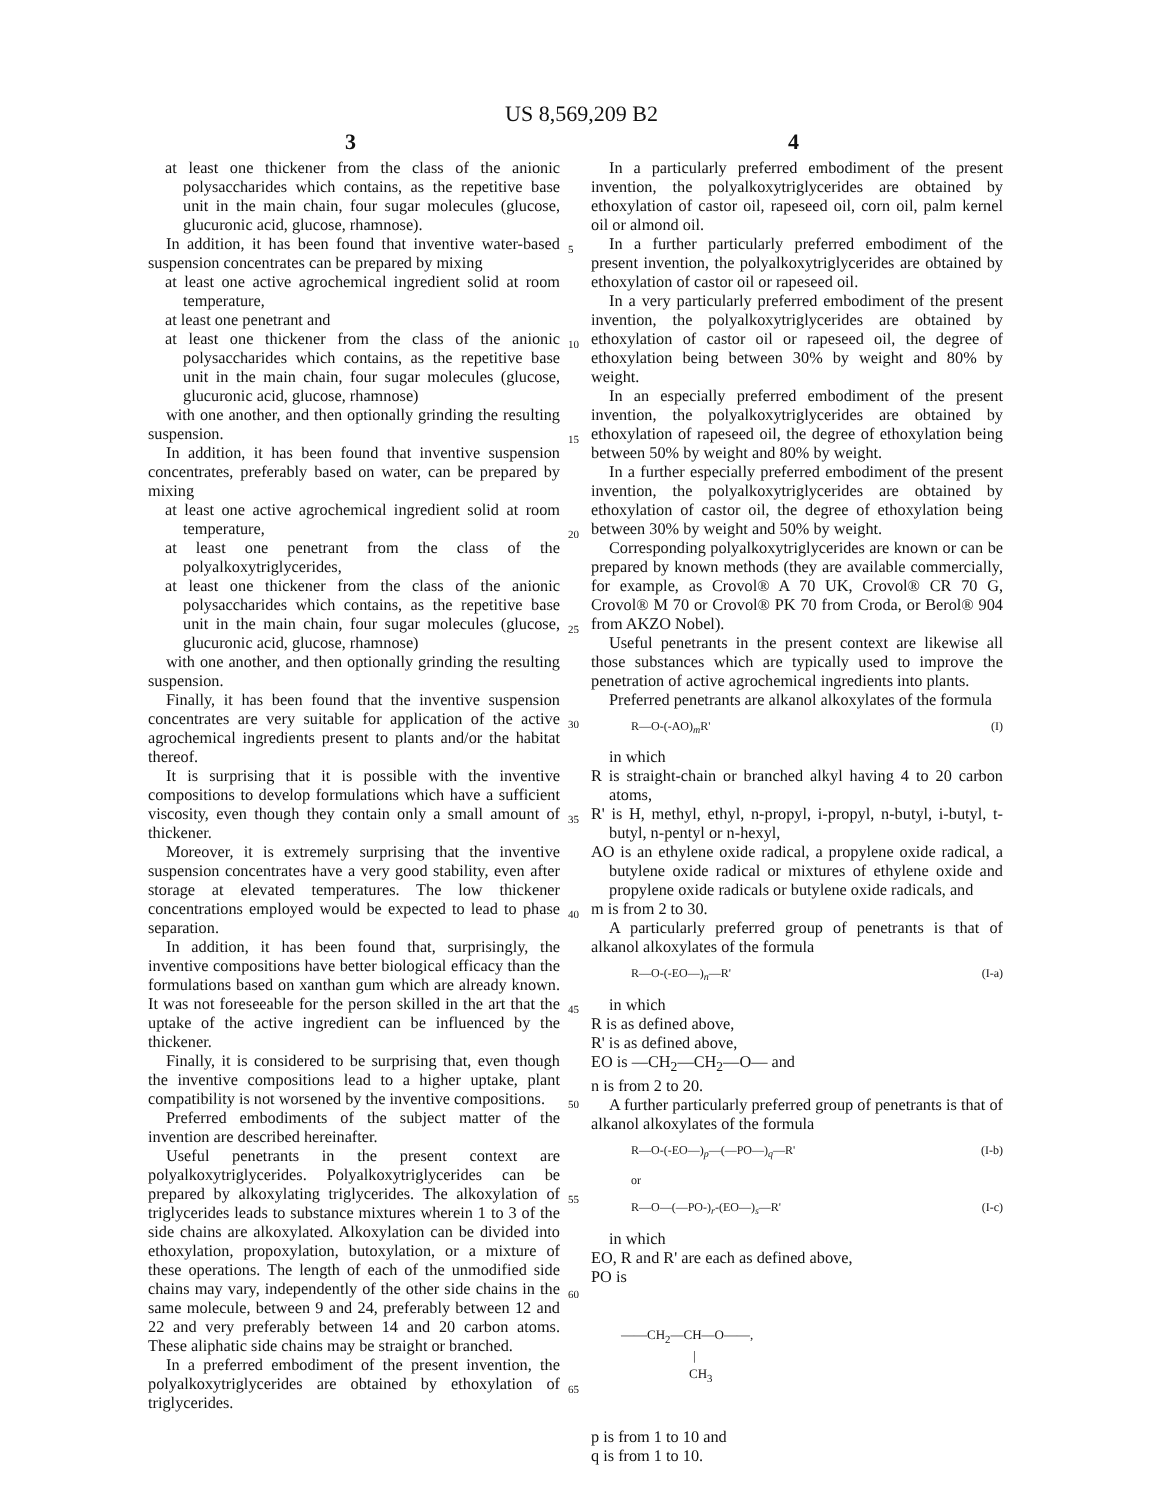US 8,569,209 B2
3 4
at least one thickener from the class of the anionic polysaccharides which contains, as the repetitive base unit in the main chain, four sugar molecules (glucose, glucuronic acid, glucose, rhamnose).
In addition, it has been found that inventive water-based suspension concentrates can be prepared by mixing
at least one active agrochemical ingredient solid at room temperature,
at least one penetrant and
at least one thickener from the class of the anionic polysaccharides which contains, as the repetitive base unit in the main chain, four sugar molecules (glucose, glucuronic acid, glucose, rhamnose)
with one another, and then optionally grinding the resulting suspension.
In addition, it has been found that inventive suspension concentrates, preferably based on water, can be prepared by mixing
at least one active agrochemical ingredient solid at room temperature,
at least one penetrant from the class of the polyalkoxytriglycerides,
at least one thickener from the class of the anionic polysaccharides which contains, as the repetitive base unit in the main chain, four sugar molecules (glucose, glucuronic acid, glucose, rhamnose)
with one another, and then optionally grinding the resulting suspension.
Finally, it has been found that the inventive suspension concentrates are very suitable for application of the active agrochemical ingredients present to plants and/or the habitat thereof.
It is surprising that it is possible with the inventive compositions to develop formulations which have a sufficient viscosity, even though they contain only a small amount of thickener.
Moreover, it is extremely surprising that the inventive suspension concentrates have a very good stability, even after storage at elevated temperatures. The low thickener concentrations employed would be expected to lead to phase separation.
In addition, it has been found that, surprisingly, the inventive compositions have better biological efficacy than the formulations based on xanthan gum which are already known. It was not foreseeable for the person skilled in the art that the uptake of the active ingredient can be influenced by the thickener.
Finally, it is considered to be surprising that, even though the inventive compositions lead to a higher uptake, plant compatibility is not worsened by the inventive compositions.
Preferred embodiments of the subject matter of the invention are described hereinafter.
Useful penetrants in the present context are polyalkoxytriglycerides. Polyalkoxytriglycerides can be prepared by alkoxylating triglycerides. The alkoxylation of triglycerides leads to substance mixtures wherein 1 to 3 of the side chains are alkoxylated. Alkoxylation can be divided into ethoxylation, propoxylation, butoxylation, or a mixture of these operations. The length of each of the unmodified side chains may vary, independently of the other side chains in the same molecule, between 9 and 24, preferably between 12 and 22 and very preferably between 14 and 20 carbon atoms. These aliphatic side chains may be straight or branched.
In a preferred embodiment of the present invention, the polyalkoxytriglycerides are obtained by ethoxylation of triglycerides.
5
10
15
20
25
30
35
40
45
50
55
60
65
In a particularly preferred embodiment of the present invention, the polyalkoxytriglycerides are obtained by ethoxylation of castor oil, rapeseed oil, corn oil, palm kernel oil or almond oil.
In a further particularly preferred embodiment of the present invention, the polyalkoxytriglycerides are obtained by ethoxylation of castor oil or rapeseed oil.
In a very particularly preferred embodiment of the present invention, the polyalkoxytriglycerides are obtained by ethoxylation of castor oil or rapeseed oil, the degree of ethoxylation being between 30% by weight and 80% by weight.
In an especially preferred embodiment of the present invention, the polyalkoxytriglycerides are obtained by ethoxylation of rapeseed oil, the degree of ethoxylation being between 50% by weight and 80% by weight.
In a further especially preferred embodiment of the present invention, the polyalkoxytriglycerides are obtained by ethoxylation of castor oil, the degree of ethoxylation being between 30% by weight and 50% by weight.
Corresponding polyalkoxytriglycerides are known or can be prepared by known methods (they are available commercially, for example, as Crovol® A 70 UK, Crovol® CR 70 G, Crovol® M 70 or Crovol® PK 70 from Croda, or Berol® 904 from AKZO Nobel).
Useful penetrants in the present context are likewise all those substances which are typically used to improve the penetration of active agrochemical ingredients into plants.
Preferred penetrants are alkanol alkoxylates of the formula
R—O-(-AO)<sub>m</sub>R' (I)
in which
R is straight-chain or branched alkyl having 4 to 20 carbon atoms,
R' is H, methyl, ethyl, n-propyl, i-propyl, n-butyl, i-butyl, t-butyl, n-pentyl or n-hexyl,
AO is an ethylene oxide radical, a propylene oxide radical, a butylene oxide radical or mixtures of ethylene oxide and propylene oxide radicals or butylene oxide radicals, and
m is from 2 to 30.
A particularly preferred group of penetrants is that of alkanol alkoxylates of the formula
R—O-(-EO—)<sub>n</sub>—R' (I-a)
in which
R is as defined above,
R' is as defined above,
EO is —CH<sub>2</sub>—CH<sub>2</sub>—O— and
n is from 2 to 20.
A further particularly preferred group of penetrants is that of alkanol alkoxylates of the formula
R—O-(-EO—)<sub>p</sub>—(—PO—)<sub>q</sub>—R' (I-b)
or
R—O—(—PO-)<sub>r</sub>-(EO—)<sub>s</sub>—R' (I-c)
in which
EO, R and R' are each as defined above,
PO is
——CH<sub>2</sub>—CH—O——,
|
CH<sub>3</sub>
p is from 1 to 10 and
q is from 1 to 10.